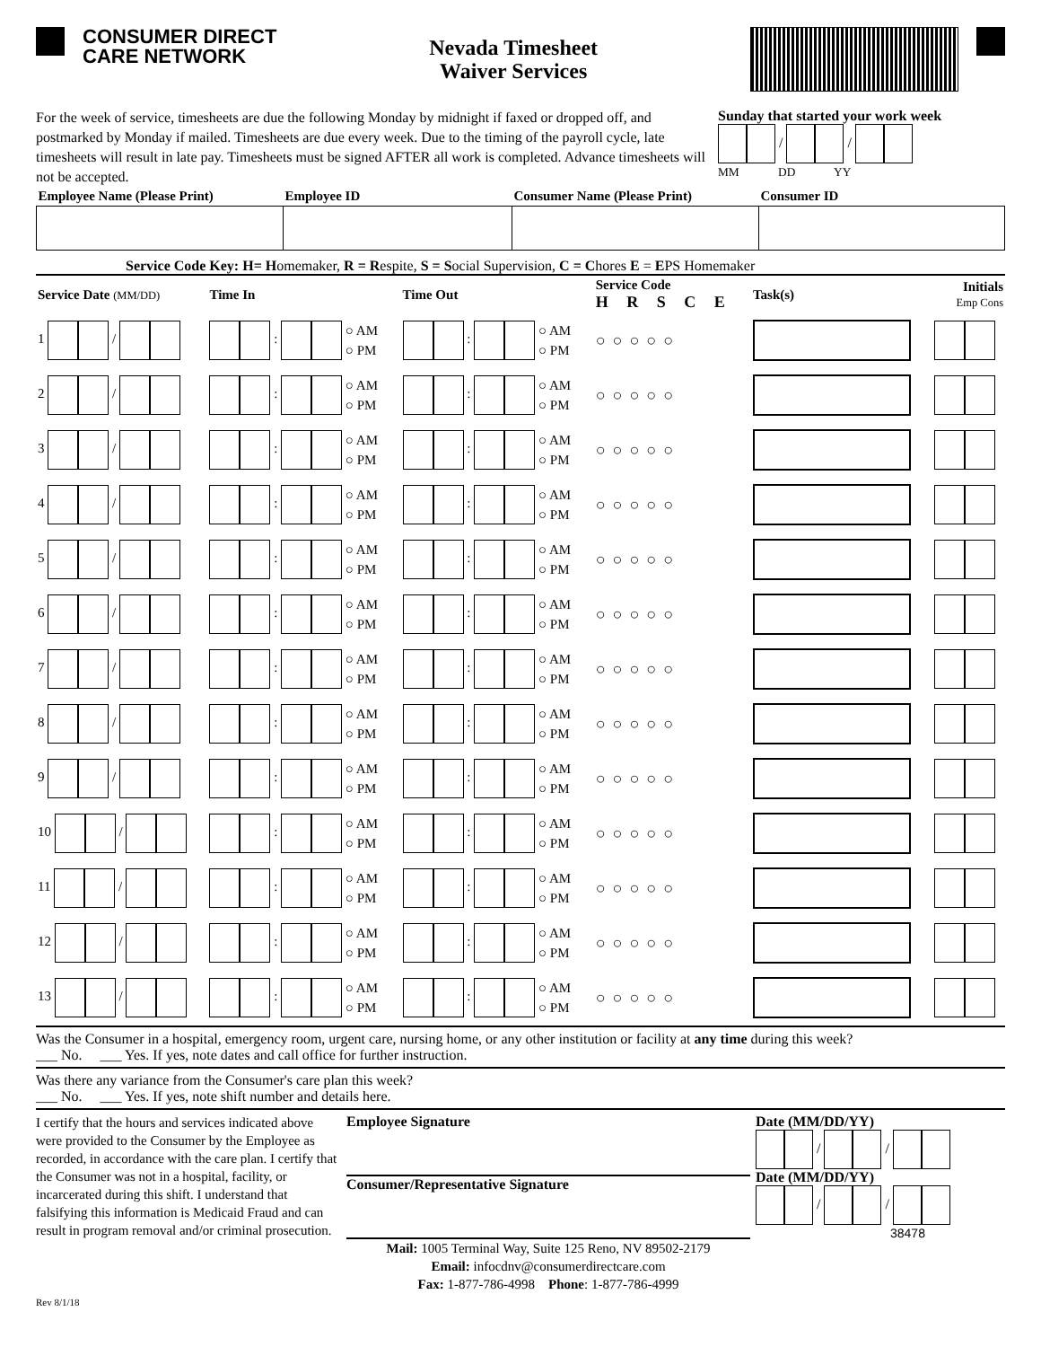CONSUMER DIRECT
CARE NETWORK
Nevada Timesheet
Waiver Services
For the week of service, timesheets are due the following Monday by midnight if faxed or dropped off, and postmarked by Monday if mailed. Timesheets are due every week. Due to the timing of the payroll cycle, late timesheets will result in late pay. Timesheets must be signed AFTER all work is completed. Advance timesheets will not be accepted.
Sunday that started your work week
/ /
MM DD YY
| Employee Name (Please Print) | Employee ID | Consumer Name (Please Print) | Consumer ID |
| --- | --- | --- | --- |
Service Code Key: H= Homemaker, R = Respite, S = Social Supervision, C = Chores E = EPS Homemaker
| Service Date (MM/DD) | Time In | Time Out | Service Code H R S C E | Task(s) | Initials Emp Cons |
| --- | --- | --- | --- | --- | --- |
| 1 / | : ○ AM ○ PM | : ○ AM ○ PM | ○○○○○ | | |
| 2 / | : ○ AM ○ PM | : ○ AM ○ PM | ○○○○○ | | |
| 3 / | : ○ AM ○ PM | : ○ AM ○ PM | ○○○○○ | | |
| 4 / | : ○ AM ○ PM | : ○ AM ○ PM | ○○○○○ | | |
| 5 / | : ○ AM ○ PM | : ○ AM ○ PM | ○○○○○ | | |
| 6 / | : ○ AM ○ PM | : ○ AM ○ PM | ○○○○○ | | |
| 7 / | : ○ AM ○ PM | : ○ AM ○ PM | ○○○○○ | | |
| 8 / | : ○ AM ○ PM | : ○ AM ○ PM | ○○○○○ | | |
| 9 / | : ○ AM ○ PM | : ○ AM ○ PM | ○○○○○ | | |
| 10 / | : ○ AM ○ PM | : ○ AM ○ PM | ○○○○○ | | |
| 11 / | : ○ AM ○ PM | : ○ AM ○ PM | ○○○○○ | | |
| 12 / | : ○ AM ○ PM | : ○ AM ○ PM | ○○○○○ | | |
| 13 / | : ○ AM ○ PM | : ○ AM ○ PM | ○○○○○ | | |
Was the Consumer in a hospital, emergency room, urgent care, nursing home, or any other institution or facility at any time during this week?
___ No. ___ Yes. If yes, note dates and call office for further instruction.
Was there any variance from the Consumer's care plan this week?
___ No. ___ Yes. If yes, note shift number and details here.
I certify that the hours and services indicated above were provided to the Consumer by the Employee as recorded, in accordance with the care plan. I certify that the Consumer was not in a hospital, facility, or incarcerated during this shift. I understand that falsifying this information is Medicaid Fraud and can result in program removal and/or criminal prosecution.
Employee Signature
Consumer/Representative Signature
Mail: 1005 Terminal Way, Suite 125 Reno, NV 89502-2179
Email: infocdnv@consumerdirectcare.com
Fax: 1-877-786-4998 Phone: 1-877-786-4999
Date (MM/DD/YY)
/ /
Date (MM/DD/YY)
/ /
38478
Rev 8/1/18